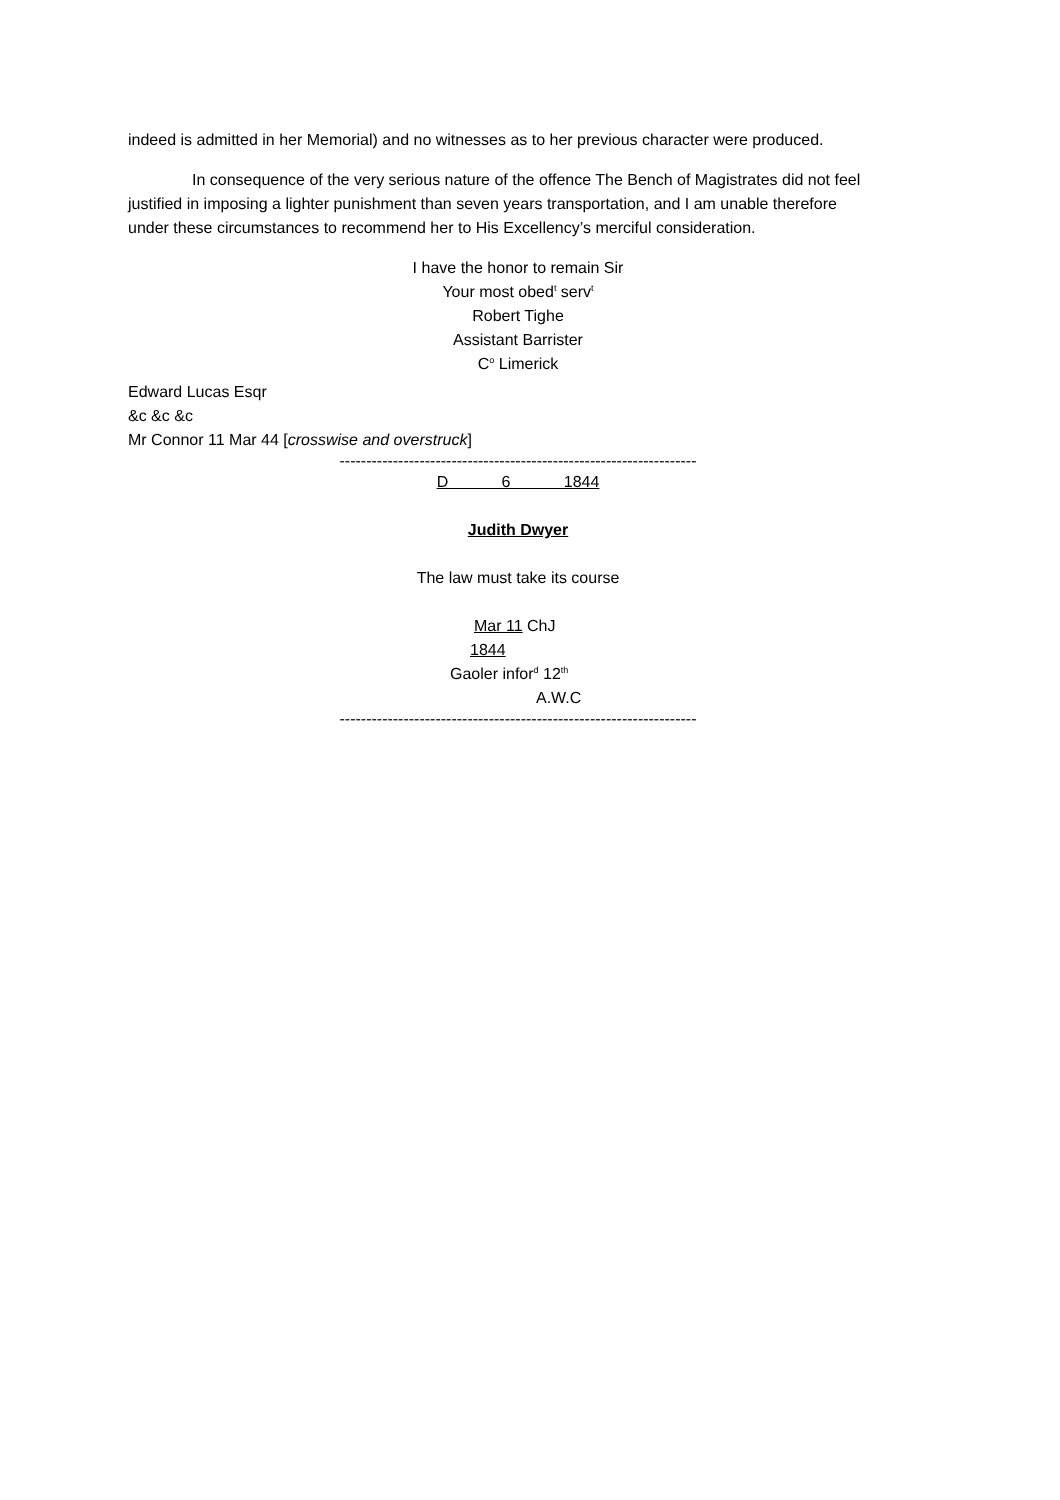indeed is admitted in her Memorial) and no witnesses as to her previous character were produced.
In consequence of the very serious nature of the offence The Bench of Magistrates did not feel justified in imposing a lighter punishment than seven years transportation, and I am unable therefore under these circumstances to recommend her to His Excellency’s merciful consideration.
I have the honor to remain Sir
Your most obed<sup>t</sup> serv<sup>t</sup>
Robert Tighe
Assistant Barrister
C<sup>o</sup> Limerick
Edward Lucas Esqr
&c &c &c
Mr Connor 11 Mar 44 [crosswise and overstruck]
-------------------------------------------------------------------
D 6 1844
Judith Dwyer
The law must take its course
Mar 11 ChJ
1844
Gaoler infor<sup>d</sup> 12<sup>th</sup>
A.W.C
-------------------------------------------------------------------